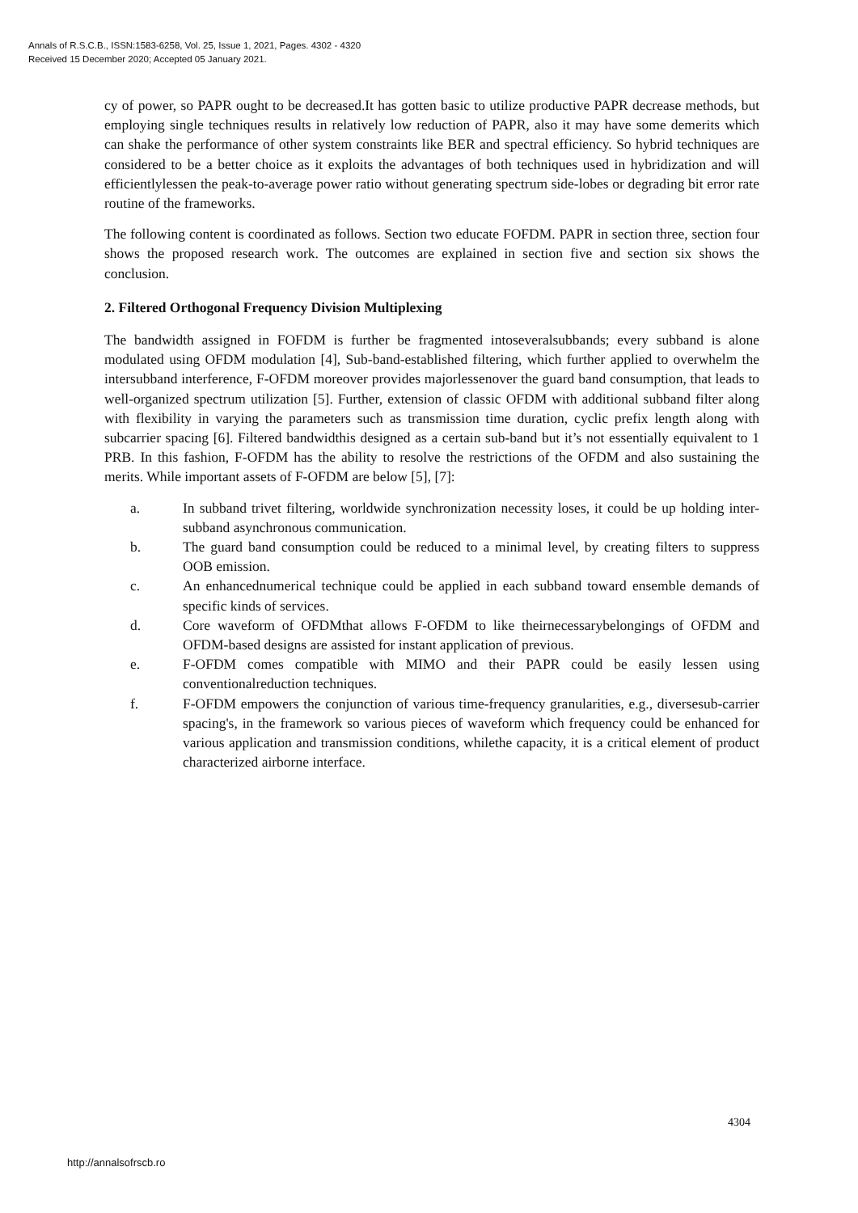Annals of R.S.C.B., ISSN:1583-6258, Vol. 25, Issue 1, 2021, Pages. 4302 - 4320
Received 15 December 2020; Accepted 05 January 2021.
cy of power, so PAPR ought to be decreased.It has gotten basic to utilize productive PAPR decrease methods, but employing single techniques results in relatively low reduction of PAPR, also it may have some demerits which can shake the performance of other system constraints like BER and spectral efficiency. So hybrid techniques are considered to be a better choice as it exploits the advantages of both techniques used in hybridization and will efficientlylessen the peak-to-average power ratio without generating spectrum side-lobes or degrading bit error rate routine of the frameworks.
The following content is coordinated as follows. Section two educate FOFDM. PAPR in section three, section four shows the proposed research work. The outcomes are explained in section five and section six shows the conclusion.
2. Filtered Orthogonal Frequency Division Multiplexing
The bandwidth assigned in FOFDM is further be fragmented intoseveralsubbands; every subband is alone modulated using OFDM modulation [4], Sub-band-established filtering, which further applied to overwhelm the intersubband interference, F-OFDM moreover provides majorlessenover the guard band consumption, that leads to well-organized spectrum utilization [5]. Further, extension of classic OFDM with additional subband filter along with flexibility in varying the parameters such as transmission time duration, cyclic prefix length along with subcarrier spacing [6]. Filtered bandwidthis designed as a certain sub-band but it’s not essentially equivalent to 1 PRB. In this fashion, F-OFDM has the ability to resolve the restrictions of the OFDM and also sustaining the merits. While important assets of F-OFDM are below [5], [7]:
a. In subband trivet filtering, worldwide synchronization necessity loses, it could be up holding inter-subband asynchronous communication.
b. The guard band consumption could be reduced to a minimal level, by creating filters to suppress OOB emission.
c. An enhancednumerical technique could be applied in each subband toward ensemble demands of specific kinds of services.
d. Core waveform of OFDMthat allows F-OFDM to like theirnecessarybelongings of OFDM and OFDM-based designs are assisted for instant application of previous.
e. F-OFDM comes compatible with MIMO and their PAPR could be easily lessen using conventionalreduction techniques.
f. F-OFDM empowers the conjunction of various time-frequency granularities, e.g., diversesub-carrier spacing's, in the framework so various pieces of waveform which frequency could be enhanced for various application and transmission conditions, whilethe capacity, it is a critical element of product characterized airborne interface.
4304
http://annalsofrscb.ro